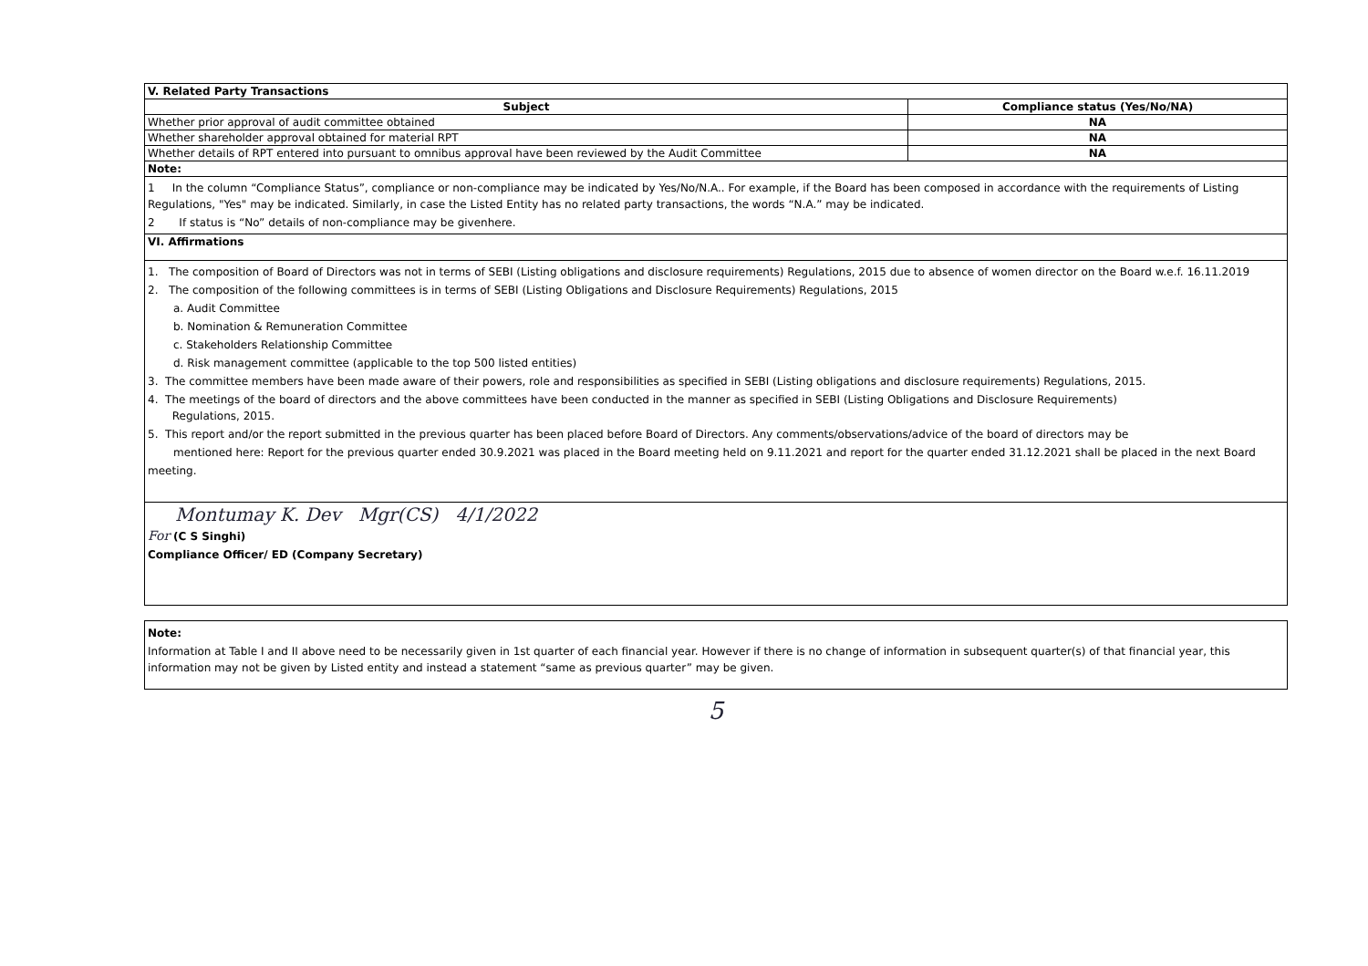| V. Related Party Transactions | |
| Subject | Compliance status (Yes/No/NA) |
| Whether prior approval of audit committee obtained | NA |
| Whether shareholder approval obtained for material RPT | NA |
| Whether details of RPT entered into pursuant to omnibus approval have been reviewed by the Audit Committee | NA |
| Note: | |
| 1 In the column “Compliance Status”, compliance or non-compliance may be indicated by Yes/No/N.A.. For example, if the Board has been composed in accordance with the requirements of Listing Regulations, "Yes" may be indicated. Similarly, in case the Listed Entity has no related party transactions, the words “N.A.” may be indicated. 2 If status is “No” details of non-compliance may be givenhere. | |
| VI. Affirmations | |
| 1. The composition of Board of Directors was not in terms of SEBI (Listing obligations and disclosure requirements) Regulations, 2015 due to absence of women director on the Board w.e.f. 16.11.2019 2. The composition of the following committees is in terms of SEBI (Listing Obligations and Disclosure Requirements) Regulations, 2015 a. Audit Committee b. Nomination & Remuneration Committee c. Stakeholders Relationship Committee d. Risk management committee (applicable to the top 500 listed entities) 3. The committee members have been made aware of their powers, role and responsibilities as specified in SEBI (Listing obligations and disclosure requirements) Regulations, 2015. 4. The meetings of the board of directors and the above committees have been conducted in the manner as specified in SEBI (Listing Obligations and Disclosure Requirements) Regulations, 2015. 5. This report and/or the report submitted in the previous quarter has been placed before Board of Directors. Any comments/observations/advice of the board of directors may be mentioned here: Report for the previous quarter ended 30.9.2021 was placed in the Board meeting held on 9.11.2021 and report for the quarter ended 31.12.2021 shall be placed in the next Board meeting. | |
| Montumay K. Dev Mgr(CS) 4/1/2022 For (C S Singhi) Compliance Officer/ ED (Company Secretary) | |
Note:
Information at Table I and II above need to be necessarily given in 1st quarter of each financial year. However if there is no change of information in subsequent quarter(s) of that financial year, this information may not be given by Listed entity and instead a statement “same as previous quarter” may be given.
5